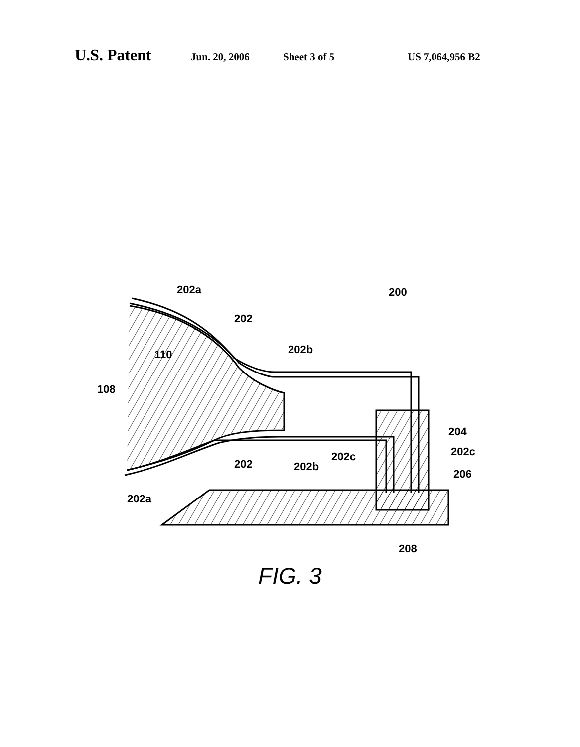U.S. Patent Jun. 20, 2006 Sheet 3 of 5 US 7,064,956 B2
202a
200
202
202b
110
108
204
202c
202c
202
202b
206
202a
208
FIG. 3